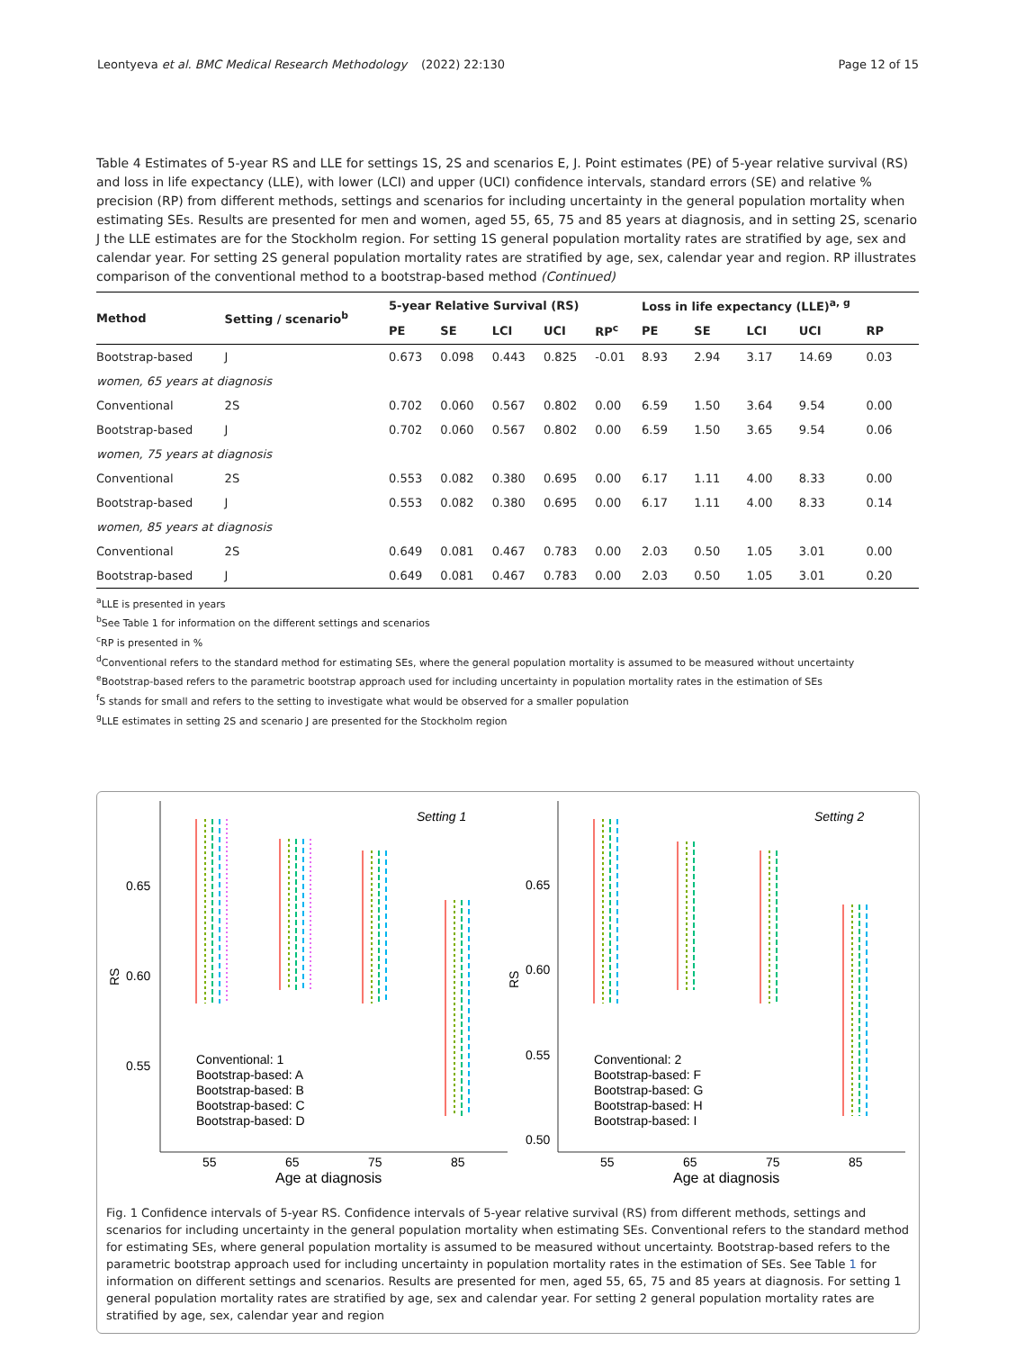Leontyeva et al. BMC Medical Research Methodology
(2022) 22:130 Page 12 of 15
Table 4 Estimates of 5-year RS and LLE for settings 1S, 2S and scenarios E, J. Point estimates (PE) of 5-year relative survival (RS) and loss in life expectancy (LLE), with lower (LCI) and upper (UCI) confidence intervals, standard errors (SE) and relative % precision (RP) from different methods, settings and scenarios for including uncertainty in the general population mortality when estimating SEs. Results are presented for men and women, aged 55, 65, 75 and 85 years at diagnosis, and in setting 2S, scenario J the LLE estimates are for the Stockholm region. For setting 1S general population mortality rates are stratified by age, sex and calendar year. For setting 2S general population mortality rates are stratified by age, sex, calendar year and region. RP illustrates comparison of the conventional method to a bootstrap-based method (Continued)
| Method | Setting / scenario<sup>b</sup> | 5-year Relative Survival (RS) | | | | | Loss in life expectancy (LLE)<sup>a, g</sup> | | | | |
| --- | --- | --- | --- | --- | --- | --- | --- | --- | --- | --- | --- |
| | | PE | SE | LCI | UCI | RP<sup>c</sup> | PE | SE | LCI | UCI | RP |
| Bootstrap-based | J | 0.673 | 0.098 | 0.443 | 0.825 | -0.01 | 8.93 | 2.94 | 3.17 | 14.69 | 0.03 |
| women, 65 years at diagnosis | | | | | | | | | | | |
| Conventional | 2S | 0.702 | 0.060 | 0.567 | 0.802 | 0.00 | 6.59 | 1.50 | 3.64 | 9.54 | 0.00 |
| Bootstrap-based | J | 0.702 | 0.060 | 0.567 | 0.802 | 0.00 | 6.59 | 1.50 | 3.65 | 9.54 | 0.06 |
| women, 75 years at diagnosis | | | | | | | | | | | |
| Conventional | 2S | 0.553 | 0.082 | 0.380 | 0.695 | 0.00 | 6.17 | 1.11 | 4.00 | 8.33 | 0.00 |
| Bootstrap-based | J | 0.553 | 0.082 | 0.380 | 0.695 | 0.00 | 6.17 | 1.11 | 4.00 | 8.33 | 0.14 |
| women, 85 years at diagnosis | | | | | | | | | | | |
| Conventional | 2S | 0.649 | 0.081 | 0.467 | 0.783 | 0.00 | 2.03 | 0.50 | 1.05 | 3.01 | 0.00 |
| Bootstrap-based | J | 0.649 | 0.081 | 0.467 | 0.783 | 0.00 | 2.03 | 0.50 | 1.05 | 3.01 | 0.20 |
<sup>a</sup> LLE is presented in years
<sup>b</sup> See Table 1 for information on the different settings and scenarios
<sup>c</sup> RP is presented in %
<sup>d</sup> Conventional refers to the standard method for estimating SEs, where the general population mortality is assumed to be measured without uncertainty
<sup>e</sup> Bootstrap-based refers to the parametric bootstrap approach used for including uncertainty in population mortality rates in the estimation of SEs
<sup>f</sup> S stands for small and refers to the setting to investigate what would be observed for a smaller population
<sup>g</sup> LLE estimates in setting 2S and scenario J are presented for the Stockholm region
Setting 1
0.65
0.60
0.55
RS
Conventional: 1
Bootstrap-based: A
Bootstrap-based: B
Bootstrap-based: C
Bootstrap-based: D
55
65
75
85
Age at diagnosis
Setting 2
0.65
0.60
0.55
0.50
RS
Conventional: 2
Bootstrap-based: F
Bootstrap-based: G
Bootstrap-based: H
Bootstrap-based: I
55
65
75
85
Age at diagnosis
Fig. 1 Confidence intervals of 5-year RS. Confidence intervals of 5-year relative survival (RS) from different methods, settings and scenarios for including uncertainty in the general population mortality when estimating SEs. Conventional refers to the standard method for estimating SEs, where general population mortality is assumed to be measured without uncertainty. Bootstrap-based refers to the parametric bootstrap approach used for including uncertainty in population mortality rates in the estimation of SEs. See Table 1 for information on different settings and scenarios. Results are presented for men, aged 55, 65, 75 and 85 years at diagnosis. For setting 1 general population mortality rates are stratified by age, sex and calendar year. For setting 2 general population mortality rates are stratified by age, sex, calendar year and region